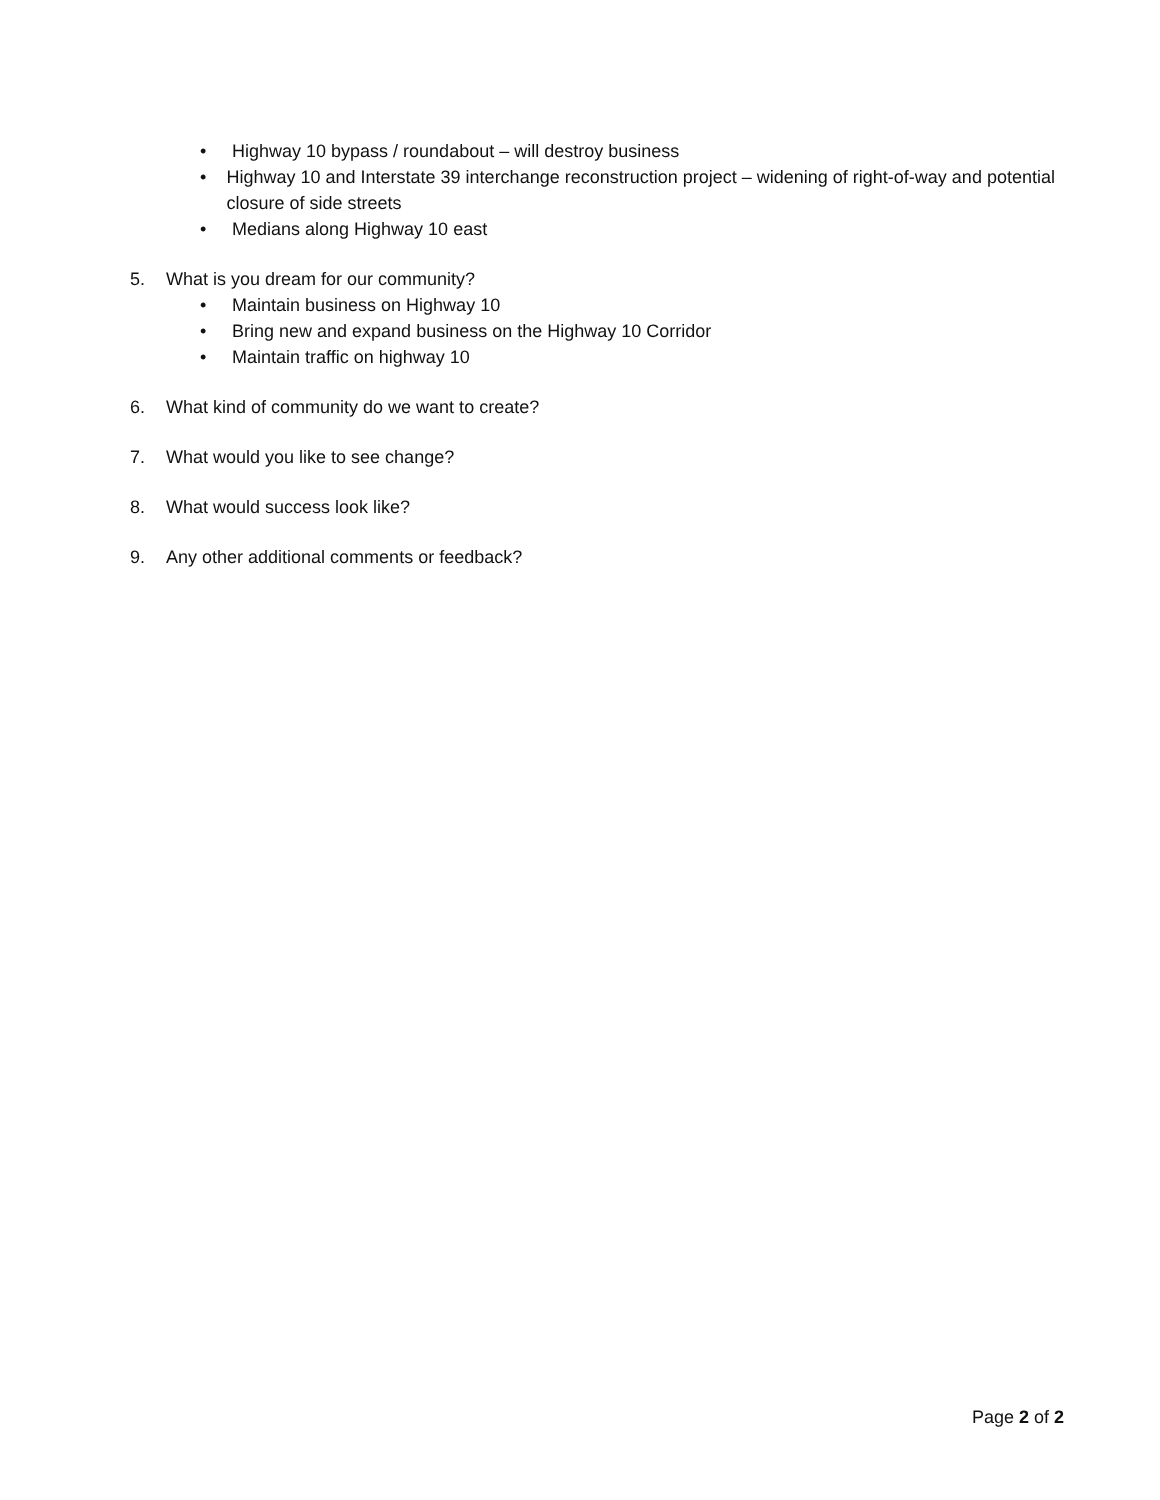• Highway 10 bypass / roundabout – will destroy business
• Highway 10 and Interstate 39 interchange reconstruction project – widening of right-of-way and potential closure of side streets
• Medians along Highway 10 east
5. What is you dream for our community?
• Maintain business on Highway 10
• Bring new and expand business on the Highway 10 Corridor
• Maintain traffic on highway 10
6. What kind of community do we want to create?
7. What would you like to see change?
8. What would success look like?
9. Any other additional comments or feedback?
Page 2 of 2